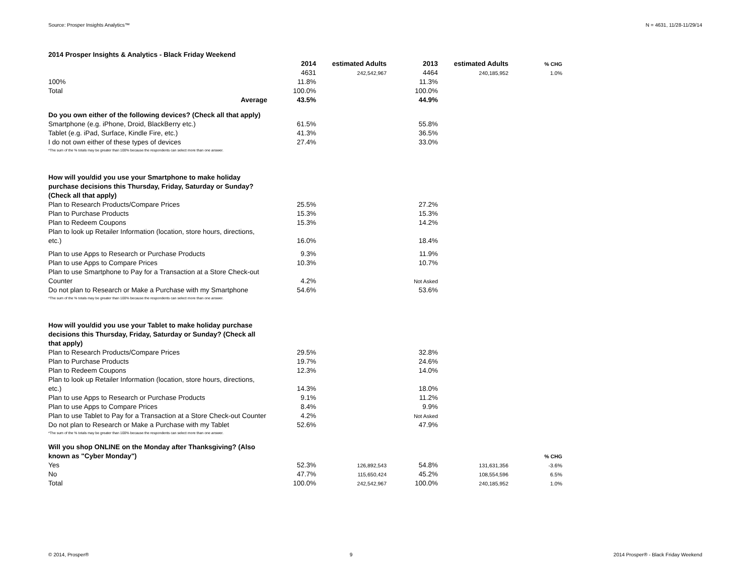Source: Prosper Insights Analytics™ N = 4631, 11/28-11/29/14
| 2014 Prosper Insights & Analytics - Black Friday Weekend | | | | | |
| | 2014 | estimated Adults | 2013 | estimated Adults | % CHG |
| | 4631 | 242,542,967 | 4464 | 240,185,952 | 1.0% |
| 100% | 11.8% | | 11.3% | | |
| Total | 100.0% | | 100.0% | | |
| Average | 43.5% | | 44.9% | | |
| Do you own either of the following devices? (Check all that apply) | | | | | |
| Smartphone (e.g. iPhone, Droid, BlackBerry etc.) | 61.5% | | 55.8% | | |
| Tablet (e.g. iPad, Surface, Kindle Fire, etc.) | 41.3% | | 36.5% | | |
| I do not own either of these types of devices | 27.4% | | 33.0% | | |
| *The sum of the % totals may be greater than 100% because the respondents can select more than one answer. | | | | | |
| How will you/did you use your Smartphone to make holiday purchase decisions this Thursday, Friday, Saturday or Sunday? (Check all that apply) | | | | | |
| Plan to Research Products/Compare Prices | 25.5% | | 27.2% | | |
| Plan to Purchase Products | 15.3% | | 15.3% | | |
| Plan to Redeem Coupons | 15.3% | | 14.2% | | |
| Plan to look up Retailer Information (location, store hours, directions, etc.) | 16.0% | | 18.4% | | |
| Plan to use Apps to Research or Purchase Products | 9.3% | | 11.9% | | |
| Plan to use Apps to Compare Prices | 10.3% | | 10.7% | | |
| Plan to use Smartphone to Pay for a Transaction at a Store Check-out Counter | 4.2% | | Not Asked | | |
| Do not plan to Research or Make a Purchase with my Smartphone | 54.6% | | 53.6% | | |
| *The sum of the % totals may be greater than 100% because the respondents can select more than one answer. | | | | | |
| How will you/did you use your Tablet to make holiday purchase decisions this Thursday, Friday, Saturday or Sunday? (Check all that apply) | | | | | |
| Plan to Research Products/Compare Prices | 29.5% | | 32.8% | | |
| Plan to Purchase Products | 19.7% | | 24.6% | | |
| Plan to Redeem Coupons | 12.3% | | 14.0% | | |
| Plan to look up Retailer Information (location, store hours, directions, etc.) | 14.3% | | 18.0% | | |
| Plan to use Apps to Research or Purchase Products | 9.1% | | 11.2% | | |
| Plan to use Apps to Compare Prices | 8.4% | | 9.9% | | |
| Plan to use Tablet to Pay for a Transaction at a Store Check-out Counter | 4.2% | | Not Asked | | |
| Do not plan to Research or Make a Purchase with my Tablet | 52.6% | | 47.9% | | |
| *The sum of the % totals may be greater than 100% because the respondents can select more than one answer. | | | | | |
| Will you shop ONLINE on the Monday after Thanksgiving? (Also known as "Cyber Monday") | | | | | % CHG |
| Yes | 52.3% | 126,892,543 | 54.8% | 131,631,356 | -3.6% |
| No | 47.7% | 115,650,424 | 45.2% | 108,554,596 | 6.5% |
| Total | 100.0% | 242,542,967 | 100.0% | 240,185,952 | 1.0% |
© 2014, Prosper® 9 2014 Prosper® - Black Friday Weekend